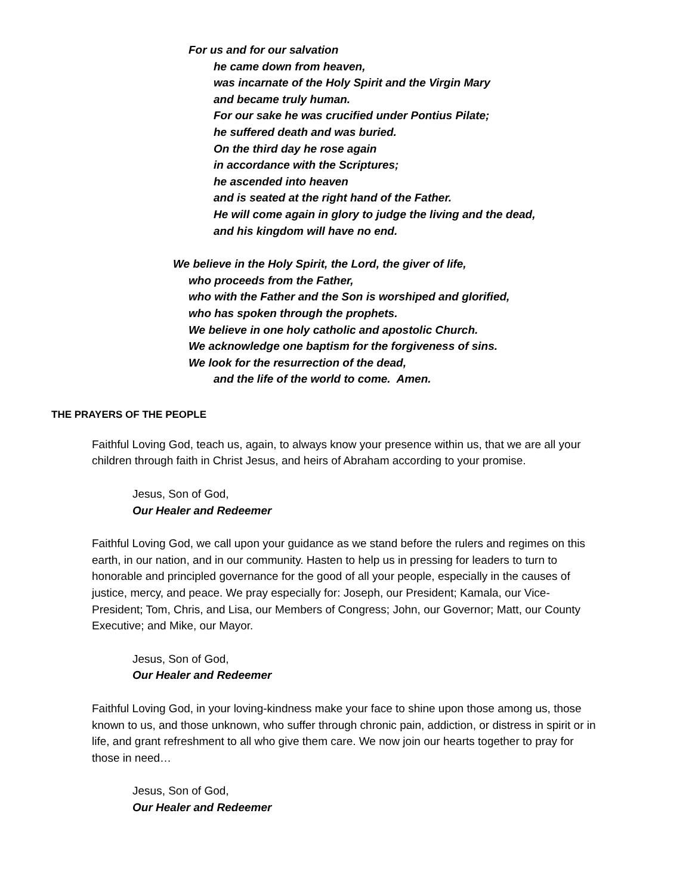For us and for our salvation
he came down from heaven,
was incarnate of the Holy Spirit and the Virgin Mary
and became truly human.
For our sake he was crucified under Pontius Pilate;
he suffered death and was buried.
On the third day he rose again
in accordance with the Scriptures;
he ascended into heaven
and is seated at the right hand of the Father.
He will come again in glory to judge the living and the dead,
and his kingdom will have no end.
We believe in the Holy Spirit, the Lord, the giver of life,
who proceeds from the Father,
who with the Father and the Son is worshiped and glorified,
who has spoken through the prophets.
We believe in one holy catholic and apostolic Church.
We acknowledge one baptism for the forgiveness of sins.
We look for the resurrection of the dead,
and the life of the world to come. Amen.
THE PRAYERS OF THE PEOPLE
Faithful Loving God, teach us, again, to always know your presence within us, that we are all your children through faith in Christ Jesus, and heirs of Abraham according to your promise.
Jesus, Son of God,
Our Healer and Redeemer
Faithful Loving God, we call upon your guidance as we stand before the rulers and regimes on this earth, in our nation, and in our community. Hasten to help us in pressing for leaders to turn to honorable and principled governance for the good of all your people, especially in the causes of justice, mercy, and peace. We pray especially for: Joseph, our President; Kamala, our Vice-President; Tom, Chris, and Lisa, our Members of Congress; John, our Governor; Matt, our County Executive; and Mike, our Mayor.
Jesus, Son of God,
Our Healer and Redeemer
Faithful Loving God, in your loving-kindness make your face to shine upon those among us, those known to us, and those unknown, who suffer through chronic pain, addiction, or distress in spirit or in life, and grant refreshment to all who give them care. We now join our hearts together to pray for those in need…
Jesus, Son of God,
Our Healer and Redeemer